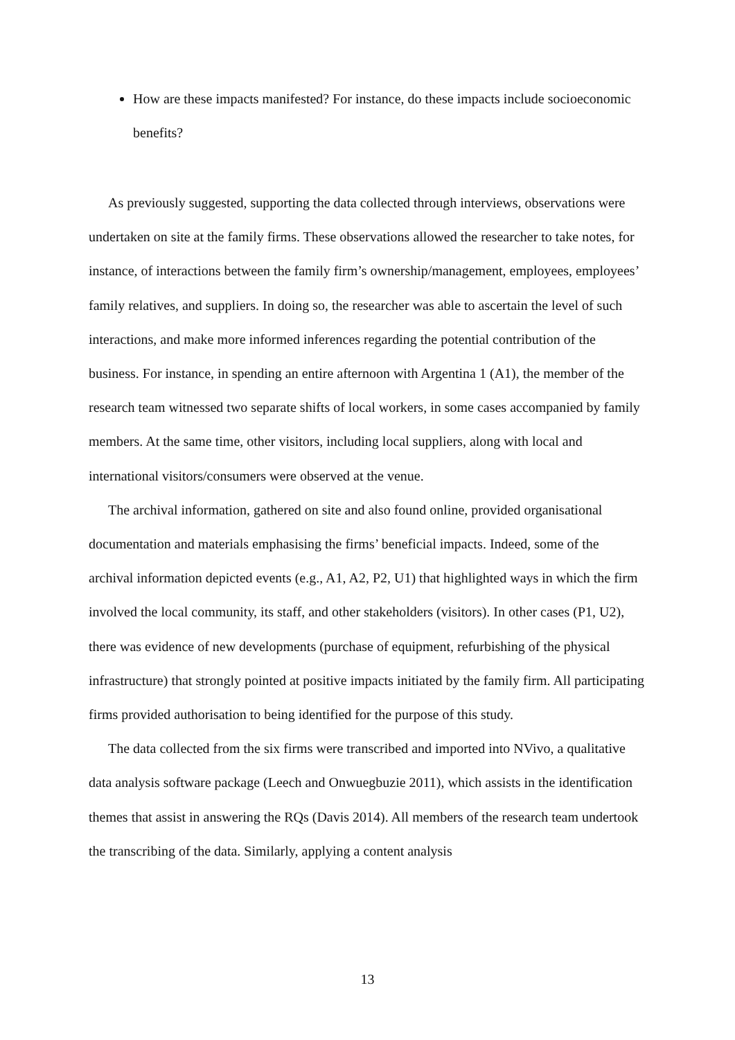How are these impacts manifested? For instance, do these impacts include socioeconomic benefits?
As previously suggested, supporting the data collected through interviews, observations were undertaken on site at the family firms. These observations allowed the researcher to take notes, for instance, of interactions between the family firm’s ownership/management, employees, employees’ family relatives, and suppliers. In doing so, the researcher was able to ascertain the level of such interactions, and make more informed inferences regarding the potential contribution of the business. For instance, in spending an entire afternoon with Argentina 1 (A1), the member of the research team witnessed two separate shifts of local workers, in some cases accompanied by family members. At the same time, other visitors, including local suppliers, along with local and international visitors/consumers were observed at the venue.
The archival information, gathered on site and also found online, provided organisational documentation and materials emphasising the firms’ beneficial impacts. Indeed, some of the archival information depicted events (e.g., A1, A2, P2, U1) that highlighted ways in which the firm involved the local community, its staff, and other stakeholders (visitors). In other cases (P1, U2), there was evidence of new developments (purchase of equipment, refurbishing of the physical infrastructure) that strongly pointed at positive impacts initiated by the family firm. All participating firms provided authorisation to being identified for the purpose of this study.
The data collected from the six firms were transcribed and imported into NVivo, a qualitative data analysis software package (Leech and Onwuegbuzie 2011), which assists in the identification themes that assist in answering the RQs (Davis 2014). All members of the research team undertook the transcribing of the data. Similarly, applying a content analysis
13